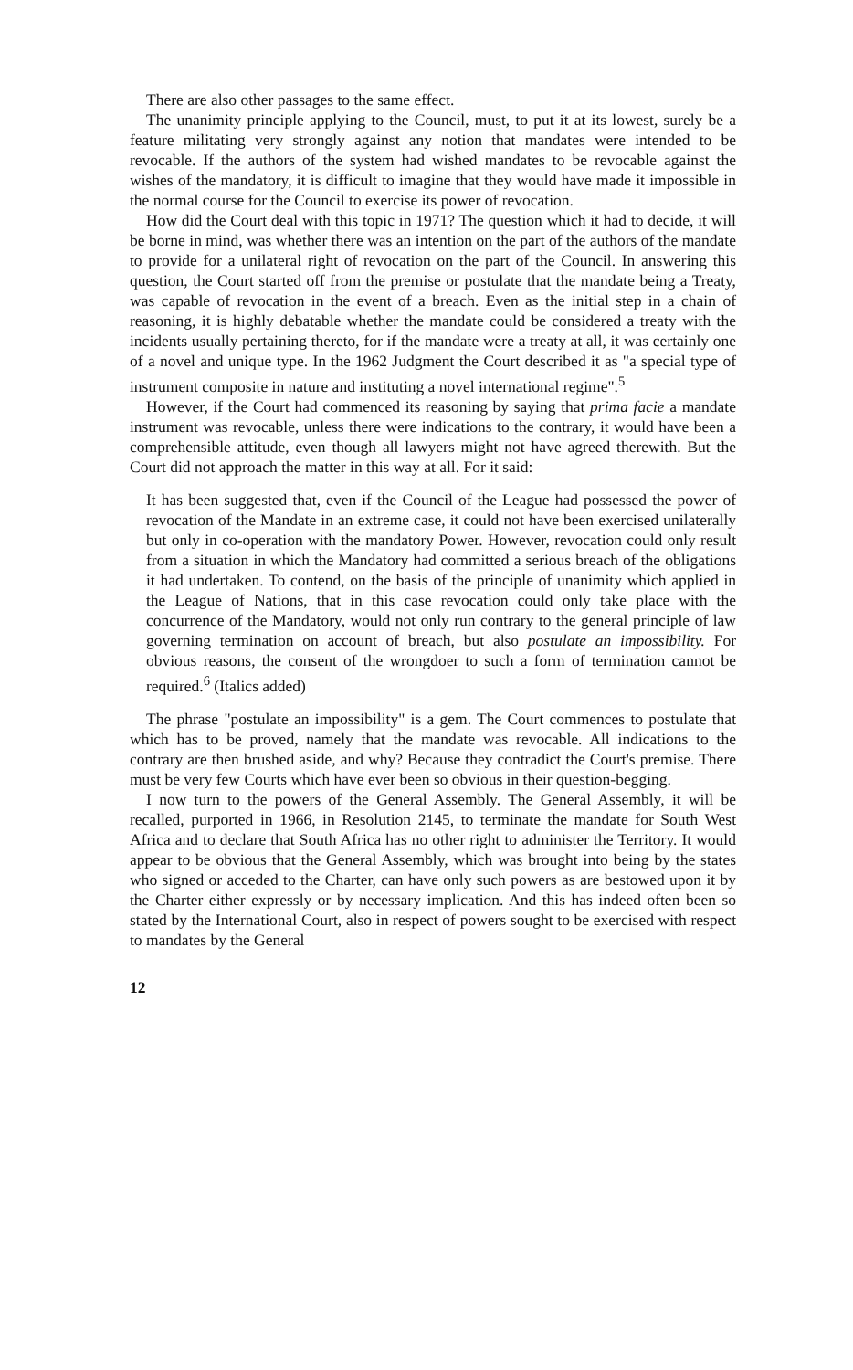There are also other passages to the same effect.
The unanimity principle applying to the Council, must, to put it at its lowest, surely be a feature militating very strongly against any notion that mandates were intended to be revocable. If the authors of the system had wished mandates to be revocable against the wishes of the mandatory, it is difficult to imagine that they would have made it impossible in the normal course for the Council to exercise its power of revocation.
How did the Court deal with this topic in 1971? The question which it had to decide, it will be borne in mind, was whether there was an intention on the part of the authors of the mandate to provide for a unilateral right of revocation on the part of the Council. In answering this question, the Court started off from the premise or postulate that the mandate being a Treaty, was capable of revocation in the event of a breach. Even as the initial step in a chain of reasoning, it is highly debatable whether the mandate could be considered a treaty with the incidents usually pertaining thereto, for if the mandate were a treaty at all, it was certainly one of a novel and unique type. In the 1962 Judgment the Court described it as "a special type of instrument composite in nature and instituting a novel international regime".<sup>5</sup>
However, if the Court had commenced its reasoning by saying that prima facie a mandate instrument was revocable, unless there were indications to the contrary, it would have been a comprehensible attitude, even though all lawyers might not have agreed therewith. But the Court did not approach the matter in this way at all. For it said:
It has been suggested that, even if the Council of the League had possessed the power of revocation of the Mandate in an extreme case, it could not have been exercised unilaterally but only in co-operation with the mandatory Power. However, revocation could only result from a situation in which the Mandatory had committed a serious breach of the obligations it had undertaken. To contend, on the basis of the principle of unanimity which applied in the League of Nations, that in this case revocation could only take place with the concurrence of the Mandatory, would not only run contrary to the general principle of law governing termination on account of breach, but also postulate an impossibility. For obvious reasons, the consent of the wrongdoer to such a form of termination cannot be required.<sup>6</sup> (Italics added)
The phrase "postulate an impossibility" is a gem. The Court commences to postulate that which has to be proved, namely that the mandate was revocable. All indications to the contrary are then brushed aside, and why? Because they contradict the Court's premise. There must be very few Courts which have ever been so obvious in their question-begging.
I now turn to the powers of the General Assembly. The General Assembly, it will be recalled, purported in 1966, in Resolution 2145, to terminate the mandate for South West Africa and to declare that South Africa has no other right to administer the Territory. It would appear to be obvious that the General Assembly, which was brought into being by the states who signed or acceded to the Charter, can have only such powers as are bestowed upon it by the Charter either expressly or by necessary implication. And this has indeed often been so stated by the International Court, also in respect of powers sought to be exercised with respect to mandates by the General
12